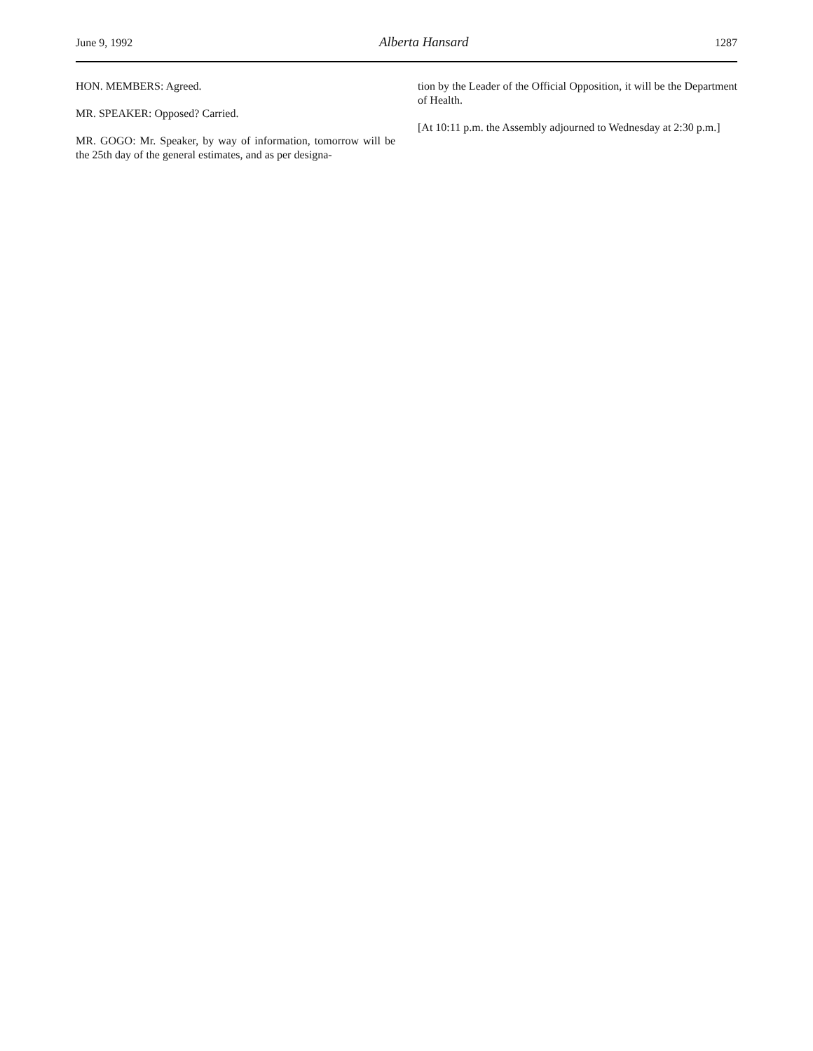June 9, 1992 Alberta Hansard 1287
HON. MEMBERS: Agreed.
MR. SPEAKER: Opposed? Carried.
MR. GOGO: Mr. Speaker, by way of information, tomorrow will be the 25th day of the general estimates, and as per designa-
tion by the Leader of the Official Opposition, it will be the Department of Health.
[At 10:11 p.m. the Assembly adjourned to Wednesday at 2:30 p.m.]